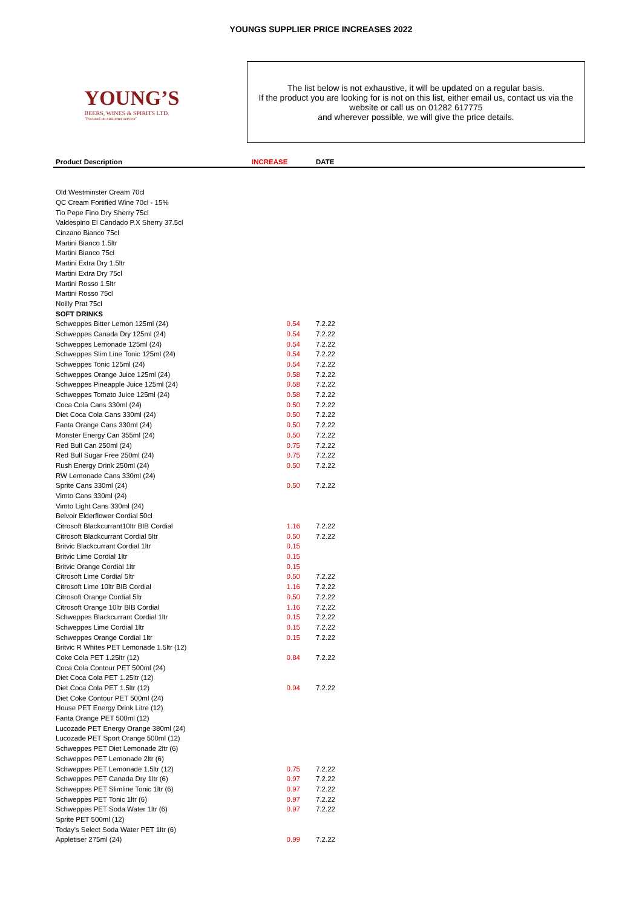YOUNGS SUPPLIER PRICE INCREASES 2022
YOUNG’S
BEERS, WINES & SPIRITS LTD.
"Focused on customer service"
The list below is not exhaustive, it will be updated on a regular basis.
If the product you are looking for is not on this list, either email us, contact us via the website or call us on 01282 617775
and wherever possible, we will give the price details.
| Product Description | INCREASE | DATE |
| --- | --- | --- |
| Old Westminster Cream 70cl | | |
| QC Cream Fortified Wine 70cl - 15% | | |
| Tio Pepe Fino Dry Sherry 75cl | | |
| Valdespino El Candado P.X Sherry 37.5cl | | |
| Cinzano Bianco 75cl | | |
| Martini Bianco 1.5ltr | | |
| Martini Bianco 75cl | | |
| Martini Extra Dry 1.5ltr | | |
| Martini Extra Dry 75cl | | |
| Martini Rosso 1.5ltr | | |
| Martini Rosso 75cl | | |
| Noilly Prat 75cl | | |
| SOFT DRINKS | | |
| Schweppes Bitter Lemon 125ml (24) | 0.54 | 7.2.22 |
| Schweppes Canada Dry 125ml (24) | 0.54 | 7.2.22 |
| Schweppes Lemonade 125ml (24) | 0.54 | 7.2.22 |
| Schweppes Slim Line Tonic 125ml (24) | 0.54 | 7.2.22 |
| Schweppes Tonic 125ml (24) | 0.54 | 7.2.22 |
| Schweppes Orange Juice 125ml (24) | 0.58 | 7.2.22 |
| Schweppes Pineapple Juice 125ml (24) | 0.58 | 7.2.22 |
| Schweppes Tomato Juice 125ml (24) | 0.58 | 7.2.22 |
| Coca Cola Cans 330ml (24) | 0.50 | 7.2.22 |
| Diet Coca Cola Cans 330ml (24) | 0.50 | 7.2.22 |
| Fanta Orange Cans 330ml (24) | 0.50 | 7.2.22 |
| Monster Energy Can 355ml (24) | 0.50 | 7.2.22 |
| Red Bull Can 250ml (24) | 0.75 | 7.2.22 |
| Red Bull Sugar Free 250ml (24) | 0.75 | 7.2.22 |
| Rush Energy Drink 250ml (24) | 0.50 | 7.2.22 |
| RW Lemonade Cans 330ml (24) | | |
| Sprite Cans 330ml (24) | 0.50 | 7.2.22 |
| Vimto Cans 330ml (24) | | |
| Vimto Light Cans 330ml (24) | | |
| Belvoir Elderflower Cordial 50cl | | |
| Citrosoft Blackcurrant10ltr BIB Cordial | 1.16 | 7.2.22 |
| Citrosoft Blackcurrant Cordial 5ltr | 0.50 | 7.2.22 |
| Britvic Blackcurrant Cordial 1ltr | 0.15 | |
| Britvic Lime Cordial 1ltr | 0.15 | |
| Britvic Orange Cordial 1ltr | 0.15 | |
| Citrosoft Lime Cordial 5ltr | 0.50 | 7.2.22 |
| Citrosoft Lime 10ltr BIB Cordial | 1.16 | 7.2.22 |
| Citrosoft Orange Cordial 5ltr | 0.50 | 7.2.22 |
| Citrosoft Orange 10ltr BIB Cordial | 1.16 | 7.2.22 |
| Schweppes Blackcurrant Cordial 1ltr | 0.15 | 7.2.22 |
| Schweppes Lime Cordial 1ltr | 0.15 | 7.2.22 |
| Schweppes Orange Cordial 1ltr | 0.15 | 7.2.22 |
| Britvic R Whites PET Lemonade 1.5ltr (12) | | |
| Coke Cola PET 1.25ltr (12) | 0.84 | 7.2.22 |
| Coca Cola Contour PET 500ml (24) | | |
| Diet Coca Cola PET 1.25ltr (12) | | |
| Diet Coca Cola PET 1.5ltr (12) | 0.94 | 7.2.22 |
| Diet Coke Contour PET 500ml (24) | | |
| House PET Energy Drink Litre (12) | | |
| Fanta Orange PET 500ml (12) | | |
| Lucozade PET Energy Orange 380ml (24) | | |
| Lucozade PET Sport Orange 500ml (12) | | |
| Schweppes PET Diet Lemonade 2ltr (6) | | |
| Schweppes PET Lemonade 2ltr (6) | | |
| Schweppes PET Lemonade 1.5ltr (12) | 0.75 | 7.2.22 |
| Schweppes PET Canada Dry 1ltr (6) | 0.97 | 7.2.22 |
| Schweppes PET Slimline Tonic 1ltr (6) | 0.97 | 7.2.22 |
| Schweppes PET Tonic 1ltr (6) | 0.97 | 7.2.22 |
| Schweppes PET Soda Water 1ltr (6) | 0.97 | 7.2.22 |
| Sprite PET 500ml (12) | | |
| Today's Select Soda Water PET 1ltr (6) | | |
| Appletiser 275ml (24) | 0.99 | 7.2.22 |